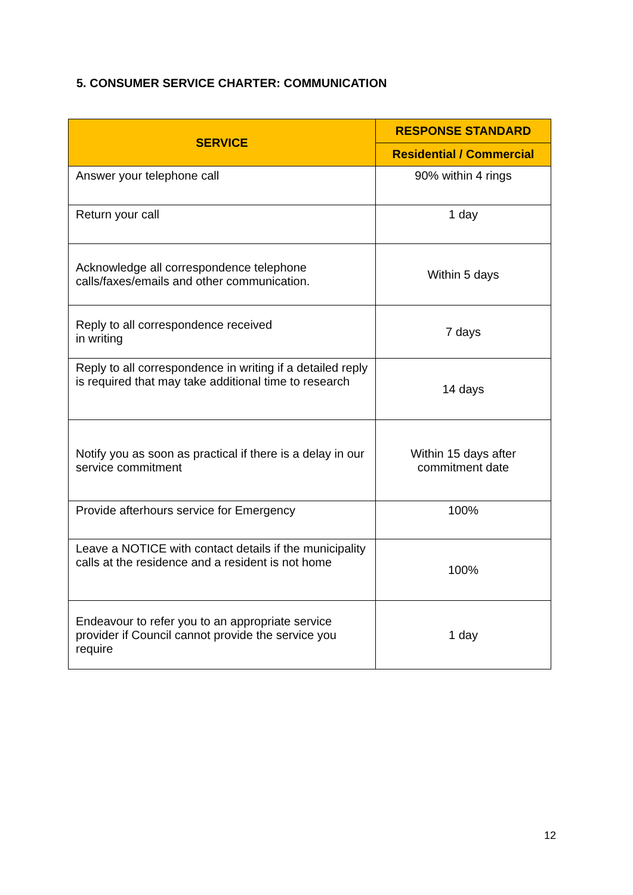5. CONSUMER SERVICE CHARTER: COMMUNICATION
| SERVICE | RESPONSE STANDARD |
| --- | --- |
| | Residential / Commercial |
| Answer your telephone call | 90% within 4 rings |
| Return your call | 1 day |
| Acknowledge all correspondence telephone calls/faxes/emails and other communication. | Within 5 days |
| Reply to all correspondence received in writing | 7 days |
| Reply to all correspondence in writing if a detailed reply is required that may take additional time to research | 14 days |
| Notify you as soon as practical if there is a delay in our service commitment | Within 15 days after commitment date |
| Provide afterhours service for Emergency | 100% |
| Leave a NOTICE with contact details if the municipality calls at the residence and a resident is not home | 100% |
| Endeavour to refer you to an appropriate service provider if Council cannot provide the service you require | 1 day |
12